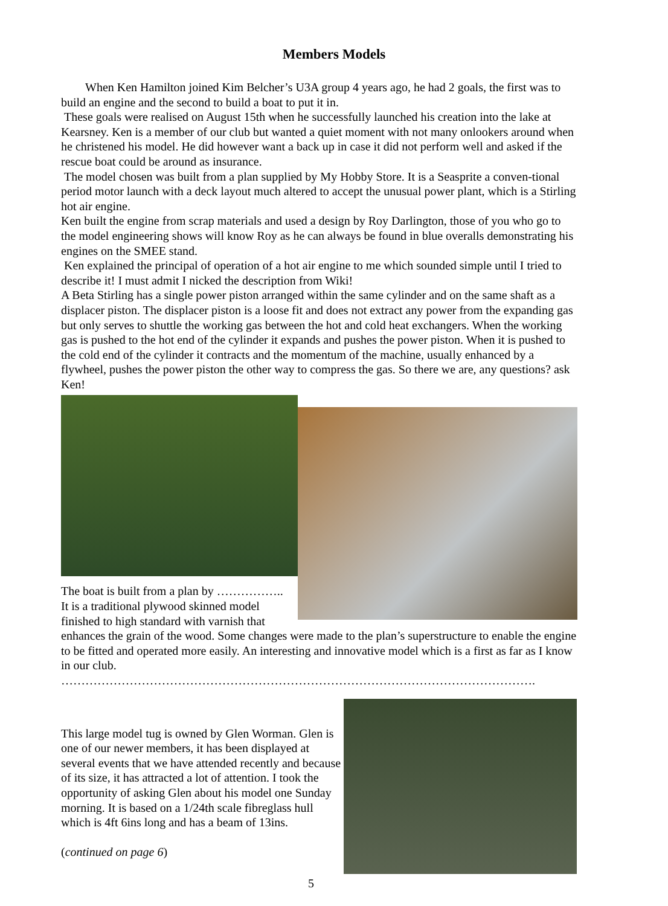Members Models
When Ken Hamilton joined Kim Belcher’s U3A group 4 years ago, he had 2 goals, the first was to build an engine and the second to build a boat to put it in.
These goals were realised on August 15th when he successfully launched his creation into the lake at Kearsney. Ken is a member of our club but wanted a quiet moment with not many onlookers around when he christened his model. He did however want a back up in case it did not perform well and asked if the rescue boat could be around as insurance.
The model chosen was built from a plan supplied by My Hobby Store. It is a Seasprite a conven-tional period motor launch with a deck layout much altered to accept the unusual power plant, which is a Stirling hot air engine.
Ken built the engine from scrap materials and used a design by Roy Darlington, those of you who go to the model engineering shows will know Roy as he can always be found in blue overalls demonstrating his engines on the SMEE stand.
Ken explained the principal of operation of a hot air engine to me which sounded simple until I tried to describe it! I must admit I nicked the description from Wiki!
A Beta Stirling has a single power piston arranged within the same cylinder and on the same shaft as a displacer piston. The displacer piston is a loose fit and does not extract any power from the expanding gas but only serves to shuttle the working gas between the hot and cold heat exchangers. When the working gas is pushed to the hot end of the cylinder it expands and pushes the power piston. When it is pushed to the cold end of the cylinder it contracts and the momentum of the machine, usually enhanced by a flywheel, pushes the power piston the other way to compress the gas. So there we are, any questions? ask Ken!
The boat is built from a plan by ……………..
It is a traditional plywood skinned model finished to high standard with varnish that
enhances the grain of the wood. Some changes were made to the plan’s superstructure to enable the engine to be fitted and operated more easily. An interesting and innovative model which is a first as far as I know in our club.
……………………………………………………………………………………………………….
This large model tug is owned by Glen Worman. Glen is one of our newer members, it has been displayed at several events that we have attended recently and because of its size, it has attracted a lot of attention. I took the opportunity of asking Glen about his model one Sunday morning. It is based on a 1/24th scale fibreglass hull which is 4ft 6ins long and has a beam of 13ins.
(continued on page 6)
5